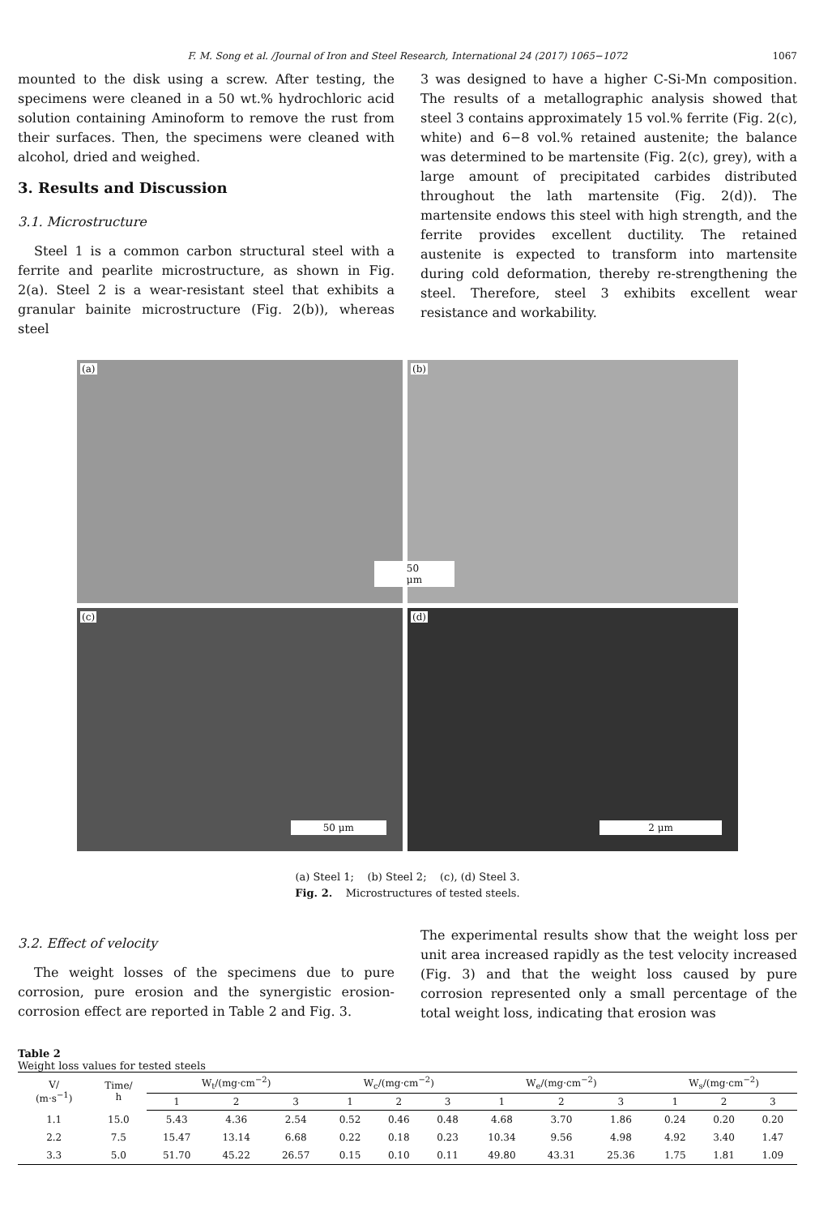F. M. Song et al. /Journal of Iron and Steel Research, International 24 (2017) 1065−1072 1067
mounted to the disk using a screw. After testing, the specimens were cleaned in a 50 wt.% hydrochloric acid solution containing Aminoform to remove the rust from their surfaces. Then, the specimens were cleaned with alcohol, dried and weighed.
3. Results and Discussion
3.1. Microstructure
Steel 1 is a common carbon structural steel with a ferrite and pearlite microstructure, as shown in Fig. 2(a). Steel 2 is a wear-resistant steel that exhibits a granular bainite microstructure (Fig. 2(b)), whereas steel
3 was designed to have a higher C-Si-Mn composition. The results of a metallographic analysis showed that steel 3 contains approximately 15 vol.% ferrite (Fig. 2(c), white) and 6−8 vol.% retained austenite; the balance was determined to be martensite (Fig. 2(c), grey), with a large amount of precipitated carbides distributed throughout the lath martensite (Fig. 2(d)). The martensite endows this steel with high strength, and the ferrite provides excellent ductility. The retained austenite is expected to transform into martensite during cold deformation, thereby re-strengthening the steel. Therefore, steel 3 exhibits excellent wear resistance and workability.
(a)
(b)
50 μm
(c)
50 μm
(d)
2 μm
(a) Steel 1; (b) Steel 2; (c), (d) Steel 3.
Fig. 2. Microstructures of tested steels.
3.2. Effect of velocity
The weight losses of the specimens due to pure corrosion, pure erosion and the synergistic erosion-corrosion effect are reported in Table 2 and Fig. 3.
The experimental results show that the weight loss per unit area increased rapidly as the test velocity increased (Fig. 3) and that the weight loss caused by pure corrosion represented only a small percentage of the total weight loss, indicating that erosion was
Table 2
Weight loss values for tested steels
| V/ (m·s<sup>−1</sup>) | Time/ h | W<sub>t</sub>/(mg·cm<sup>−2</sup>) | | | W<sub>c</sub>/(mg·cm<sup>−2</sup>) | | | W<sub>e</sub>/(mg·cm<sup>−2</sup>) | | | W<sub>s</sub>/(mg·cm<sup>−2</sup>) | | |
| --- | --- | --- | --- | --- | --- | --- | --- | --- | --- | --- | --- | --- | --- |
| | | 1 | 2 | 3 | 1 | 2 | 3 | 1 | 2 | 3 | 1 | 2 | 3 |
| 1.1 | 15.0 | 5.43 | 4.36 | 2.54 | 0.52 | 0.46 | 0.48 | 4.68 | 3.70 | 1.86 | 0.24 | 0.20 | 0.20 |
| 2.2 | 7.5 | 15.47 | 13.14 | 6.68 | 0.22 | 0.18 | 0.23 | 10.34 | 9.56 | 4.98 | 4.92 | 3.40 | 1.47 |
| 3.3 | 5.0 | 51.70 | 45.22 | 26.57 | 0.15 | 0.10 | 0.11 | 49.80 | 43.31 | 25.36 | 1.75 | 1.81 | 1.09 |